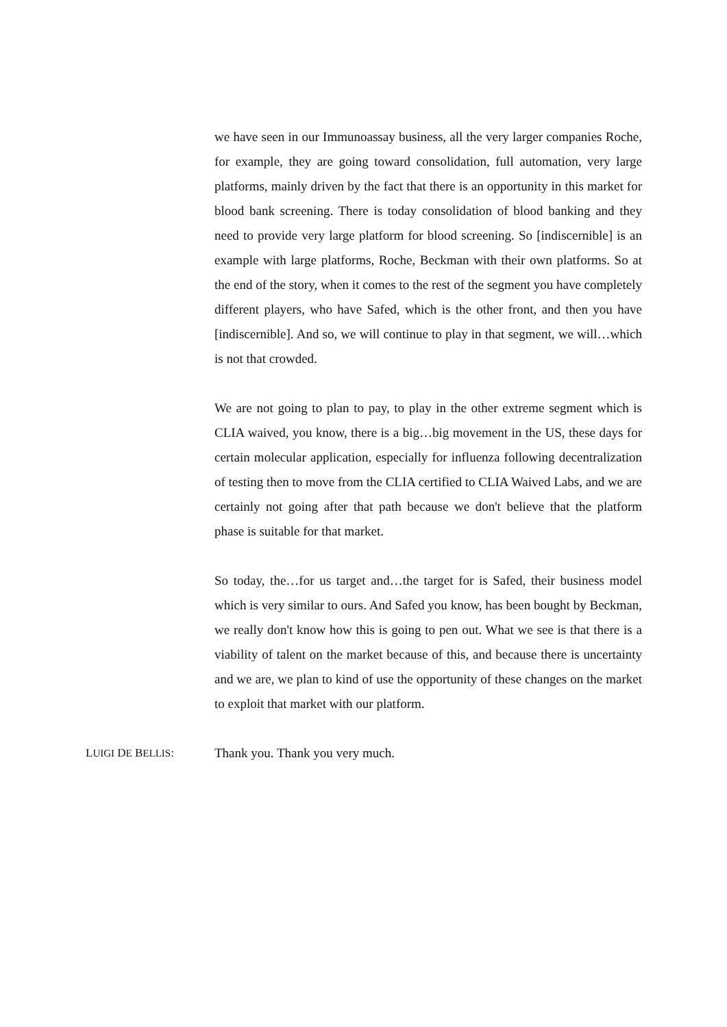we have seen in our Immunoassay business, all the very larger companies Roche, for example, they are going toward consolidation, full automation, very large platforms, mainly driven by the fact that there is an opportunity in this market for blood bank screening. There is today consolidation of blood banking and they need to provide very large platform for blood screening. So [indiscernible] is an example with large platforms, Roche, Beckman with their own platforms. So at the end of the story, when it comes to the rest of the segment you have completely different players, who have Safed, which is the other front, and then you have [indiscernible]. And so, we will continue to play in that segment, we will…which is not that crowded.
We are not going to plan to pay, to play in the other extreme segment which is CLIA waived, you know, there is a big…big movement in the US, these days for certain molecular application, especially for influenza following decentralization of testing then to move from the CLIA certified to CLIA Waived Labs, and we are certainly not going after that path because we don't believe that the platform phase is suitable for that market.
So today, the…for us target and…the target for is Safed, their business model which is very similar to ours. And Safed you know, has been bought by Beckman, we really don't know how this is going to pen out. What we see is that there is a viability of talent on the market because of this, and because there is uncertainty and we are, we plan to kind of use the opportunity of these changes on the market to exploit that market with our platform.
LUIGI DE BELLIS: Thank you. Thank you very much.